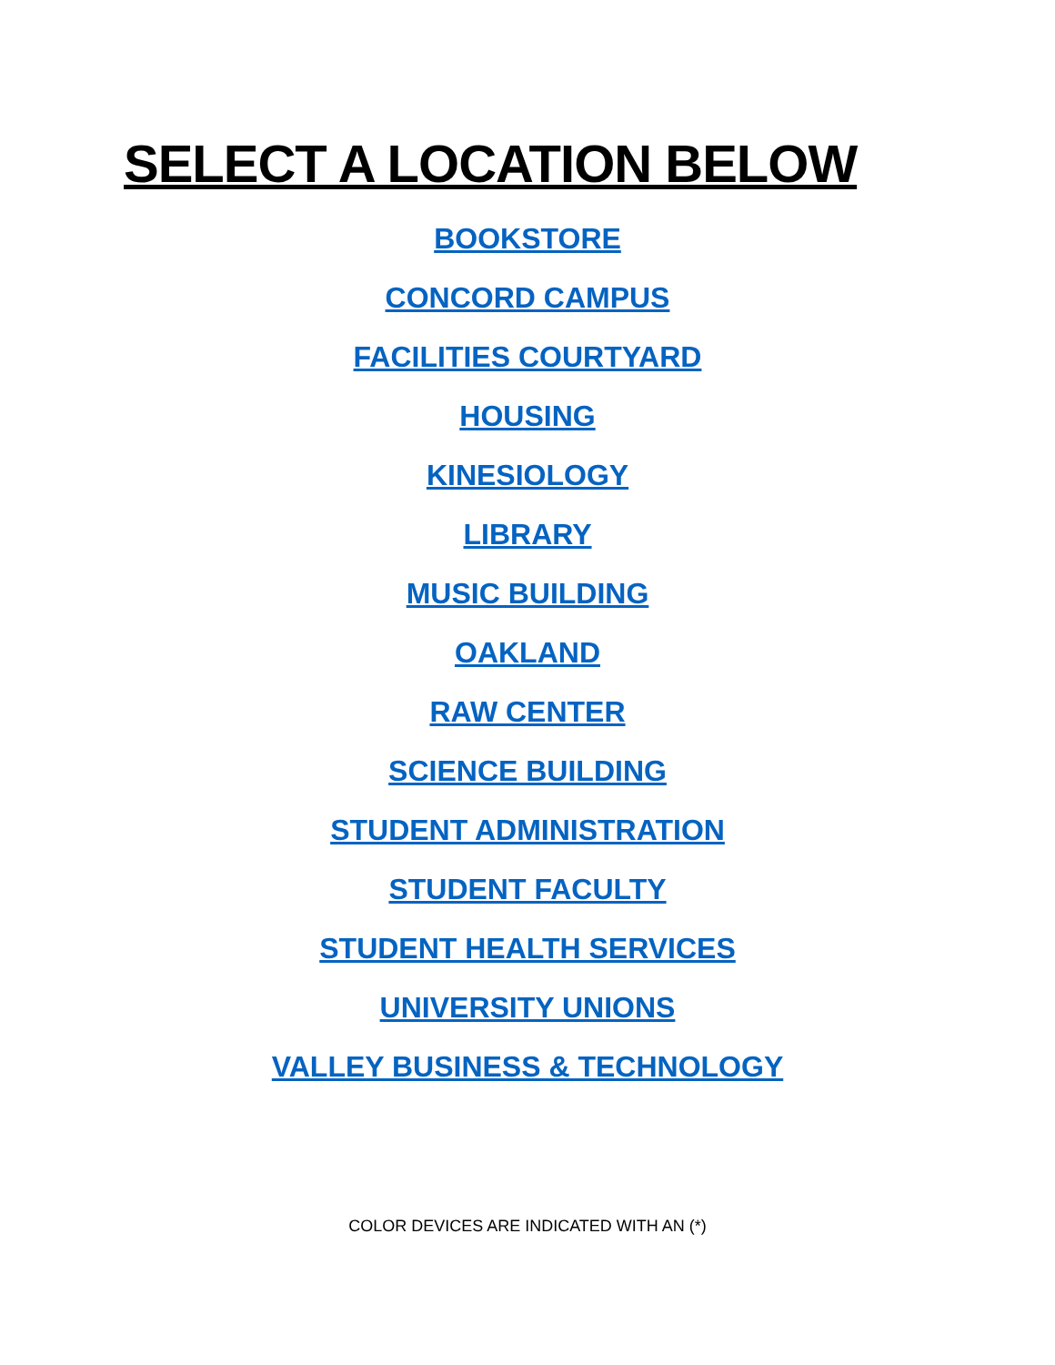SELECT A LOCATION BELOW
BOOKSTORE
CONCORD CAMPUS
FACILITIES COURTYARD
HOUSING
KINESIOLOGY
LIBRARY
MUSIC BUILDING
OAKLAND
RAW CENTER
SCIENCE BUILDING
STUDENT ADMINISTRATION
STUDENT FACULTY
STUDENT HEALTH SERVICES
UNIVERSITY UNIONS
VALLEY BUSINESS & TECHNOLOGY
COLOR DEVICES ARE INDICATED WITH AN (*)